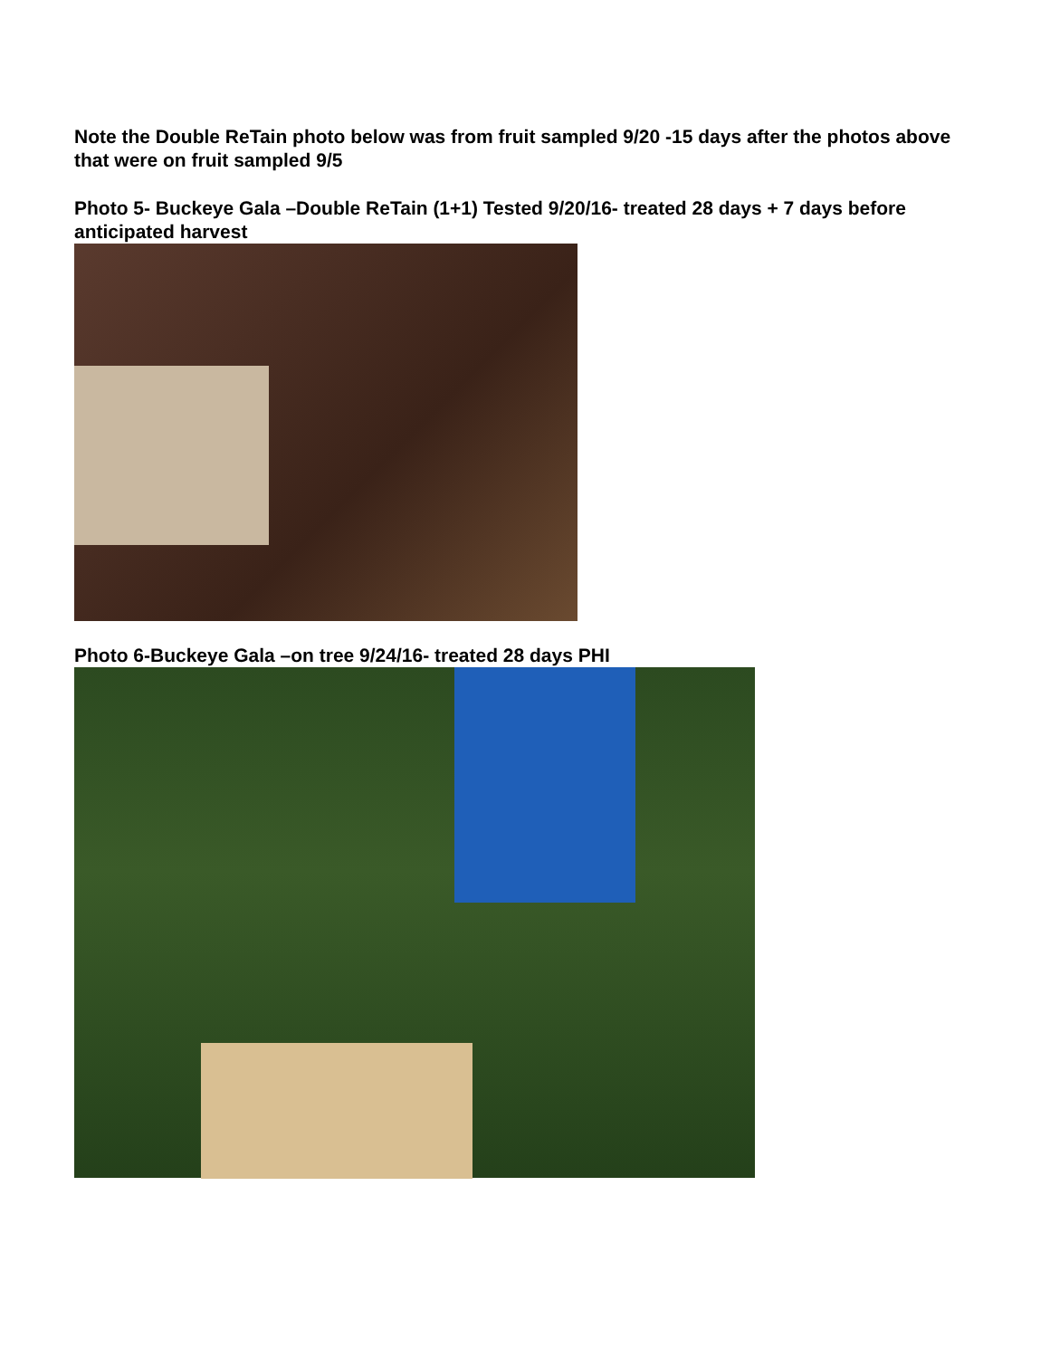Note the Double ReTain photo below was from fruit sampled 9/20 -15 days after the photos above that were on fruit sampled 9/5
Photo 5- Buckeye Gala –Double ReTain (1+1) Tested 9/20/16- treated 28 days + 7 days before anticipated harvest
Photo 6-Buckeye Gala –on tree 9/24/16- treated 28 days PHI